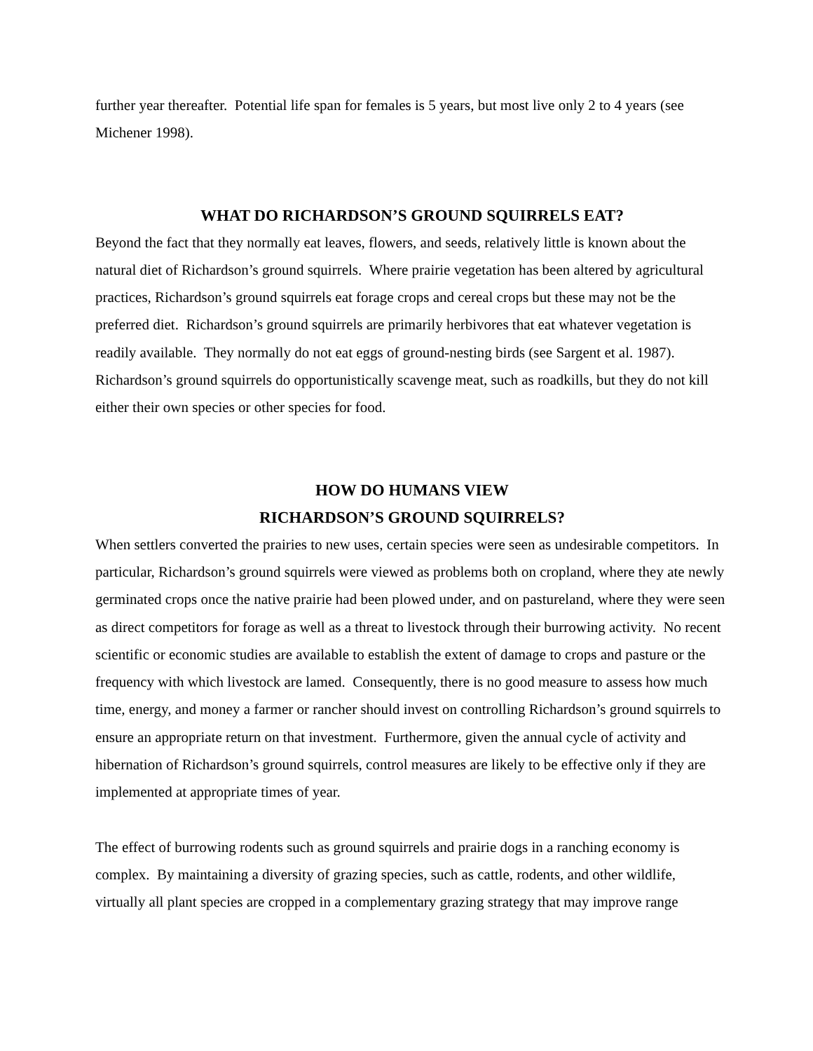further year thereafter. Potential life span for females is 5 years, but most live only 2 to 4 years (see Michener 1998).
WHAT DO RICHARDSON’S GROUND SQUIRRELS EAT?
Beyond the fact that they normally eat leaves, flowers, and seeds, relatively little is known about the natural diet of Richardson’s ground squirrels. Where prairie vegetation has been altered by agricultural practices, Richardson’s ground squirrels eat forage crops and cereal crops but these may not be the preferred diet. Richardson’s ground squirrels are primarily herbivores that eat whatever vegetation is readily available. They normally do not eat eggs of ground-nesting birds (see Sargent et al. 1987). Richardson’s ground squirrels do opportunistically scavenge meat, such as roadkills, but they do not kill either their own species or other species for food.
HOW DO HUMANS VIEW
RICHARDSON’S GROUND SQUIRRELS?
When settlers converted the prairies to new uses, certain species were seen as undesirable competitors. In particular, Richardson’s ground squirrels were viewed as problems both on cropland, where they ate newly germinated crops once the native prairie had been plowed under, and on pastureland, where they were seen as direct competitors for forage as well as a threat to livestock through their burrowing activity. No recent scientific or economic studies are available to establish the extent of damage to crops and pasture or the frequency with which livestock are lamed. Consequently, there is no good measure to assess how much time, energy, and money a farmer or rancher should invest on controlling Richardson’s ground squirrels to ensure an appropriate return on that investment. Furthermore, given the annual cycle of activity and hibernation of Richardson’s ground squirrels, control measures are likely to be effective only if they are implemented at appropriate times of year.
The effect of burrowing rodents such as ground squirrels and prairie dogs in a ranching economy is complex. By maintaining a diversity of grazing species, such as cattle, rodents, and other wildlife, virtually all plant species are cropped in a complementary grazing strategy that may improve range